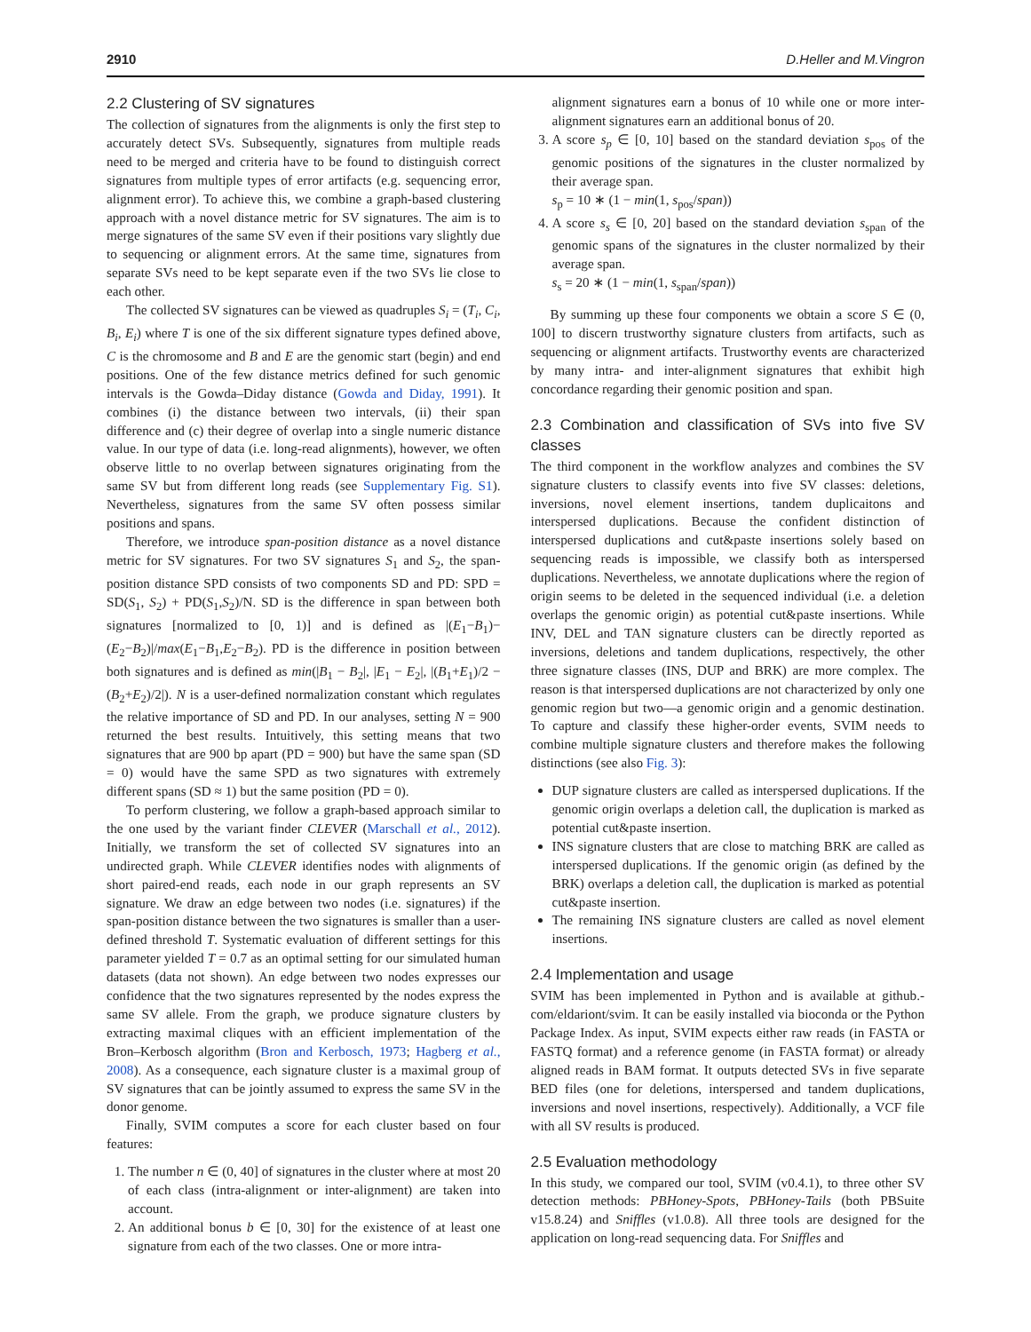2910 D.Heller and M.Vingron
2.2 Clustering of SV signatures
The collection of signatures from the alignments is only the first step to accurately detect SVs. Subsequently, signatures from multiple reads need to be merged and criteria have to be found to distinguish correct signatures from multiple types of error artifacts (e.g. sequencing error, alignment error). To achieve this, we combine a graph-based clustering approach with a novel distance metric for SV signatures. The aim is to merge signatures of the same SV even if their positions vary slightly due to sequencing or alignment errors. At the same time, signatures from separate SVs need to be kept separate even if the two SVs lie close to each other.
The collected SV signatures can be viewed as quadruples S<sub>i</sub> = (T<sub>i</sub>, C<sub>i</sub>, B<sub>i</sub>, E<sub>i</sub>) where T is one of the six different signature types defined above, C is the chromosome and B and E are the genomic start (begin) and end positions. One of the few distance metrics defined for such genomic intervals is the Gowda–Diday distance (Gowda and Diday, 1991). It combines (i) the distance between two intervals, (ii) their span difference and (c) their degree of overlap into a single numeric distance value. In our type of data (i.e. long-read alignments), however, we often observe little to no overlap between signatures originating from the same SV but from different long reads (see Supplementary Fig. S1). Nevertheless, signatures from the same SV often possess similar positions and spans.
Therefore, we introduce span-position distance as a novel distance metric for SV signatures. For two SV signatures S<sub>1</sub> and S<sub>2</sub>, the span-position distance SPD consists of two components SD and PD: SPD = SD(S<sub>1</sub>, S<sub>2</sub>) + PD(S<sub>1</sub>,S<sub>2</sub>)/N. SD is the difference in span between both signatures [normalized to [0, 1)] and is defined as |(E<sub>1</sub>−B<sub>1</sub>)−(E<sub>2</sub>−B<sub>2</sub>)|/max(E<sub>1</sub>−B<sub>1</sub>,E<sub>2</sub>−B<sub>2</sub>). PD is the difference in position between both signatures and is defined as min(|B<sub>1</sub> − B<sub>2</sub>|, |E<sub>1</sub> − E<sub>2</sub>|, |(B<sub>1</sub>+E<sub>1</sub>)/2 − (B<sub>2</sub>+E<sub>2</sub>)/2|). N is a user-defined normalization constant which regulates the relative importance of SD and PD. In our analyses, setting N = 900 returned the best results. Intuitively, this setting means that two signatures that are 900 bp apart (PD = 900) but have the same span (SD = 0) would have the same SPD as two signatures with extremely different spans (SD ≈ 1) but the same position (PD = 0).
To perform clustering, we follow a graph-based approach similar to the one used by the variant finder CLEVER (Marschall et al., 2012). Initially, we transform the set of collected SV signatures into an undirected graph. While CLEVER identifies nodes with alignments of short paired-end reads, each node in our graph represents an SV signature. We draw an edge between two nodes (i.e. signatures) if the span-position distance between the two signatures is smaller than a user-defined threshold T. Systematic evaluation of different settings for this parameter yielded T = 0.7 as an optimal setting for our simulated human datasets (data not shown). An edge between two nodes expresses our confidence that the two signatures represented by the nodes express the same SV allele. From the graph, we produce signature clusters by extracting maximal cliques with an efficient implementation of the Bron–Kerbosch algorithm (Bron and Kerbosch, 1973; Hagberg et al., 2008). As a consequence, each signature cluster is a maximal group of SV signatures that can be jointly assumed to express the same SV in the donor genome.
Finally, SVIM computes a score for each cluster based on four features:
1. The number n ∈ (0, 40] of signatures in the cluster where at most 20 of each class (intra-alignment or inter-alignment) are taken into account.
2. An additional bonus b ∈ [0, 30] for the existence of at least one signature from each of the two classes. One or more intra-
alignment signatures earn a bonus of 10 while one or more inter-alignment signatures earn an additional bonus of 20.
3. A score s<sub>p</sub> ∈ [0, 10] based on the standard deviation s<sub>pos</sub> of the genomic positions of the signatures in the cluster normalized by their average span.
s<sub>p</sub> = 10 ∗ (1 − min(1, s<sub>pos</sub>/span))
4. A score s<sub>s</sub> ∈ [0, 20] based on the standard deviation s<sub>span</sub> of the genomic spans of the signatures in the cluster normalized by their average span.
s<sub>s</sub> = 20 ∗ (1 − min(1, s<sub>span</sub>/span))
By summing up these four components we obtain a score S ∈ (0, 100] to discern trustworthy signature clusters from artifacts, such as sequencing or alignment artifacts. Trustworthy events are characterized by many intra- and inter-alignment signatures that exhibit high concordance regarding their genomic position and span.
2.3 Combination and classification of SVs into five SV classes
The third component in the workflow analyzes and combines the SV signature clusters to classify events into five SV classes: deletions, inversions, novel element insertions, tandem duplicaitons and interspersed duplications. Because the confident distinction of interspersed duplications and cut&paste insertions solely based on sequencing reads is impossible, we classify both as interspersed duplications. Nevertheless, we annotate duplications where the region of origin seems to be deleted in the sequenced individual (i.e. a deletion overlaps the genomic origin) as potential cut&paste insertions. While INV, DEL and TAN signature clusters can be directly reported as inversions, deletions and tandem duplications, respectively, the other three signature classes (INS, DUP and BRK) are more complex. The reason is that interspersed duplications are not characterized by only one genomic region but two—a genomic origin and a genomic destination. To capture and classify these higher-order events, SVIM needs to combine multiple signature clusters and therefore makes the following distinctions (see also Fig. 3):
DUP signature clusters are called as interspersed duplications. If the genomic origin overlaps a deletion call, the duplication is marked as potential cut&paste insertion.
INS signature clusters that are close to matching BRK are called as interspersed duplications. If the genomic origin (as defined by the BRK) overlaps a deletion call, the duplication is marked as potential cut&paste insertion.
The remaining INS signature clusters are called as novel element insertions.
2.4 Implementation and usage
SVIM has been implemented in Python and is available at github.-com/eldariont/svim. It can be easily installed via bioconda or the Python Package Index. As input, SVIM expects either raw reads (in FASTA or FASTQ format) and a reference genome (in FASTA format) or already aligned reads in BAM format. It outputs detected SVs in five separate BED files (one for deletions, interspersed and tandem duplications, inversions and novel insertions, respectively). Additionally, a VCF file with all SV results is produced.
2.5 Evaluation methodology
In this study, we compared our tool, SVIM (v0.4.1), to three other SV detection methods: PBHoney-Spots, PBHoney-Tails (both PBSuite v15.8.24) and Sniffles (v1.0.8). All three tools are designed for the application on long-read sequencing data. For Sniffles and